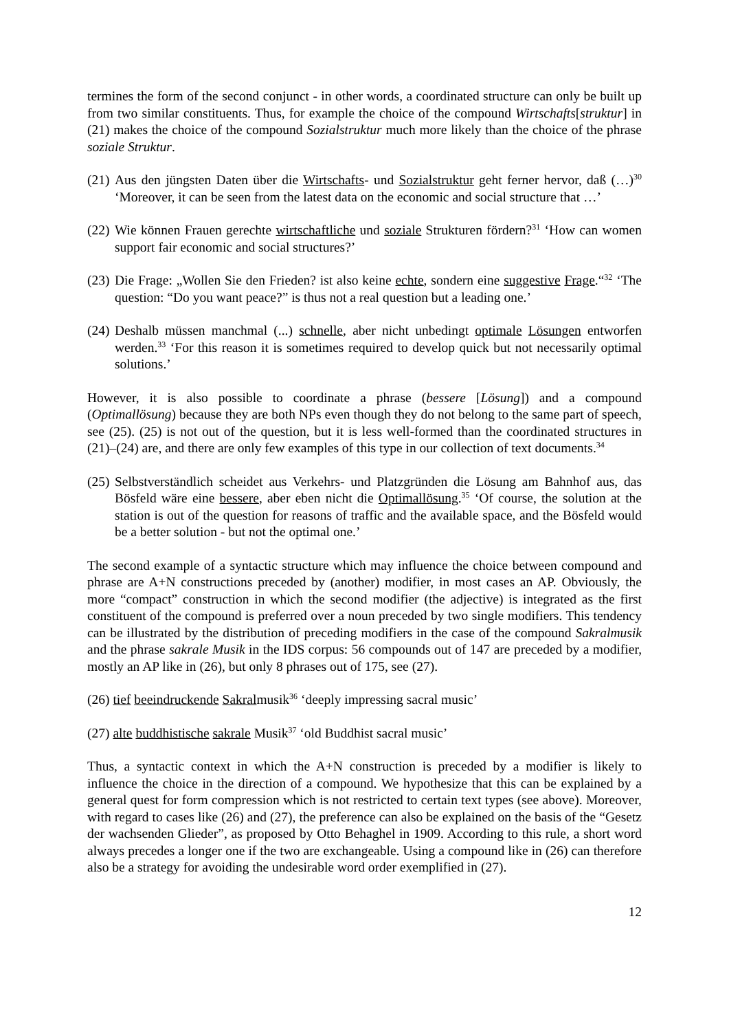termines the form of the second conjunct - in other words, a coordinated structure can only be built up from two similar constituents. Thus, for example the choice of the compound Wirtschafts[struktur] in (21) makes the choice of the compound Sozialstruktur much more likely than the choice of the phrase soziale Struktur.
(21) Aus den jüngsten Daten über die Wirtschafts- und Sozialstruktur geht ferner hervor, daß (…)<sup>30</sup> ‘Moreover, it can be seen from the latest data on the economic and social structure that …’
(22) Wie können Frauen gerechte wirtschaftliche und soziale Strukturen fördern?<sup>31</sup> ‘How can women support fair economic and social structures?’
(23) Die Frage: „Wollen Sie den Frieden? ist also keine echte, sondern eine suggestive Frage.“<sup>32</sup> ‘The question: “Do you want peace?” is thus not a real question but a leading one.’
(24) Deshalb müssen manchmal (...) schnelle, aber nicht unbedingt optimale Lösungen entworfen werden.<sup>33</sup> ‘For this reason it is sometimes required to develop quick but not necessarily optimal solutions.’
However, it is also possible to coordinate a phrase (bessere [Lösung]) and a compound (Optimallösung) because they are both NPs even though they do not belong to the same part of speech, see (25). (25) is not out of the question, but it is less well-formed than the coordinated structures in (21)–(24) are, and there are only few examples of this type in our collection of text documents.<sup>34</sup>
(25) Selbstverständlich scheidet aus Verkehrs- und Platzgründen die Lösung am Bahnhof aus, das Bösfeld wäre eine bessere, aber eben nicht die Optimallösung.<sup>35</sup> ‘Of course, the solution at the station is out of the question for reasons of traffic and the available space, and the Bösfeld would be a better solution - but not the optimal one.’
The second example of a syntactic structure which may influence the choice between compound and phrase are A+N constructions preceded by (another) modifier, in most cases an AP. Obviously, the more “compact” construction in which the second modifier (the adjective) is integrated as the first constituent of the compound is preferred over a noun preceded by two single modifiers. This tendency can be illustrated by the distribution of preceding modifiers in the case of the compound Sakralmusik and the phrase sakrale Musik in the IDS corpus: 56 compounds out of 147 are preceded by a modifier, mostly an AP like in (26), but only 8 phrases out of 175, see (27).
(26) tief beeindruckende Sakralmusik<sup>36</sup> ‘deeply impressing sacral music’
(27) alte buddhistische sakrale Musik<sup>37</sup> ‘old Buddhist sacral music’
Thus, a syntactic context in which the A+N construction is preceded by a modifier is likely to influence the choice in the direction of a compound. We hypothesize that this can be explained by a general quest for form compression which is not restricted to certain text types (see above). Moreover, with regard to cases like (26) and (27), the preference can also be explained on the basis of the “Gesetz der wachsenden Glieder”, as proposed by Otto Behaghel in 1909. According to this rule, a short word always precedes a longer one if the two are exchangeable. Using a compound like in (26) can therefore also be a strategy for avoiding the undesirable word order exemplified in (27).
12